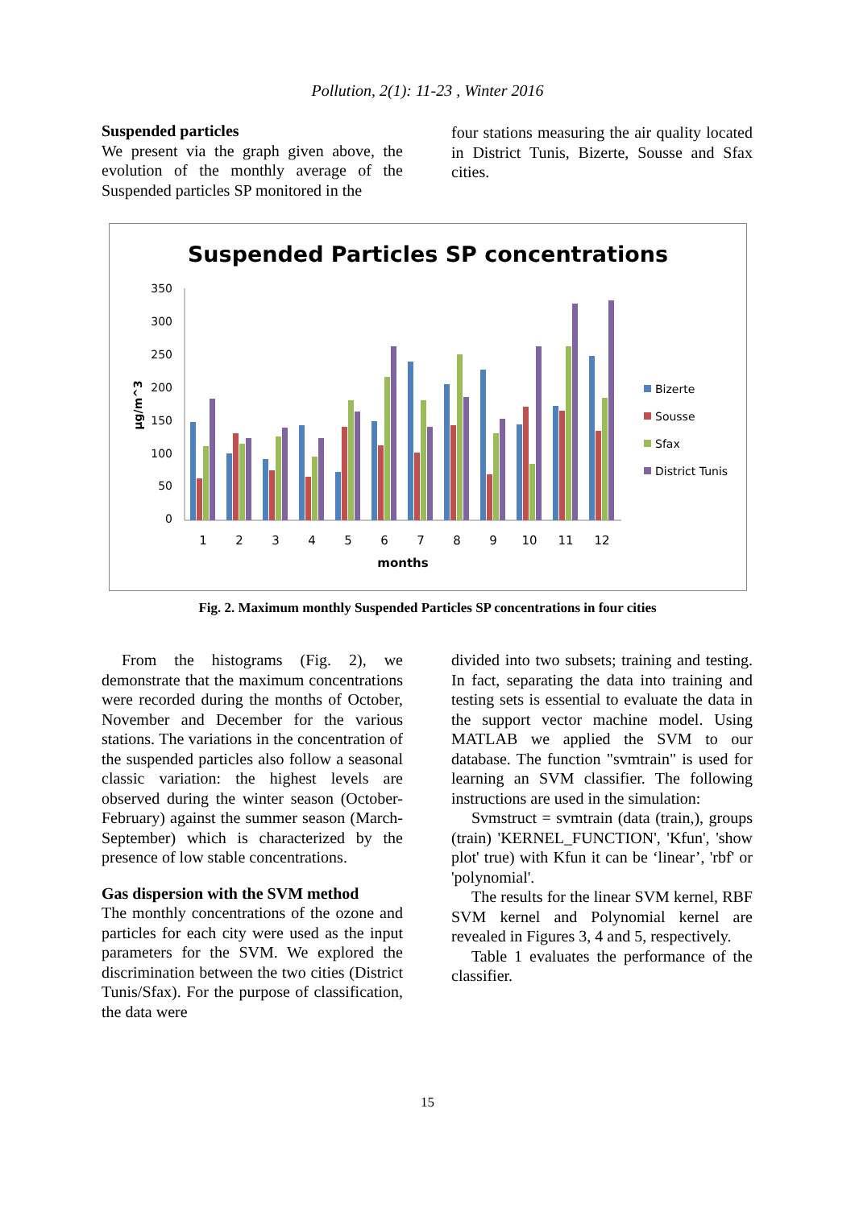Pollution, 2(1): 11-23 , Winter 2016
Suspended particles
We present via the graph given above, the evolution of the monthly average of the Suspended particles SP monitored in the
four stations measuring the air quality located in District Tunis, Bizerte, Sousse and Sfax cities.
Suspended Particles SP concentrations
0
50
100
150
200
250
300
350
µg/m^3
1
2
3
4
5
6
7
8
9
10
11
12
months
Bizerte
Sousse
Sfax
District Tunis
Fig. 2. Maximum monthly Suspended Particles SP concentrations in four cities
From the histograms (Fig. 2), we demonstrate that the maximum concentrations were recorded during the months of October, November and December for the various stations. The variations in the concentration of the suspended particles also follow a seasonal classic variation: the highest levels are observed during the winter season (October-February) against the summer season (March-September) which is characterized by the presence of low stable concentrations.
Gas dispersion with the SVM method
The monthly concentrations of the ozone and particles for each city were used as the input parameters for the SVM. We explored the discrimination between the two cities (District Tunis/Sfax). For the purpose of classification, the data were
divided into two subsets; training and testing. In fact, separating the data into training and testing sets is essential to evaluate the data in the support vector machine model. Using MATLAB we applied the SVM to our database. The function "svmtrain" is used for learning an SVM classifier. The following instructions are used in the simulation:
Svmstruct = svmtrain (data (train,), groups (train) 'KERNEL_FUNCTION', 'Kfun', 'show plot' true) with Kfun it can be ‘linear’, 'rbf' or 'polynomial'.
The results for the linear SVM kernel, RBF SVM kernel and Polynomial kernel are revealed in Figures 3, 4 and 5, respectively.
Table 1 evaluates the performance of the classifier.
15